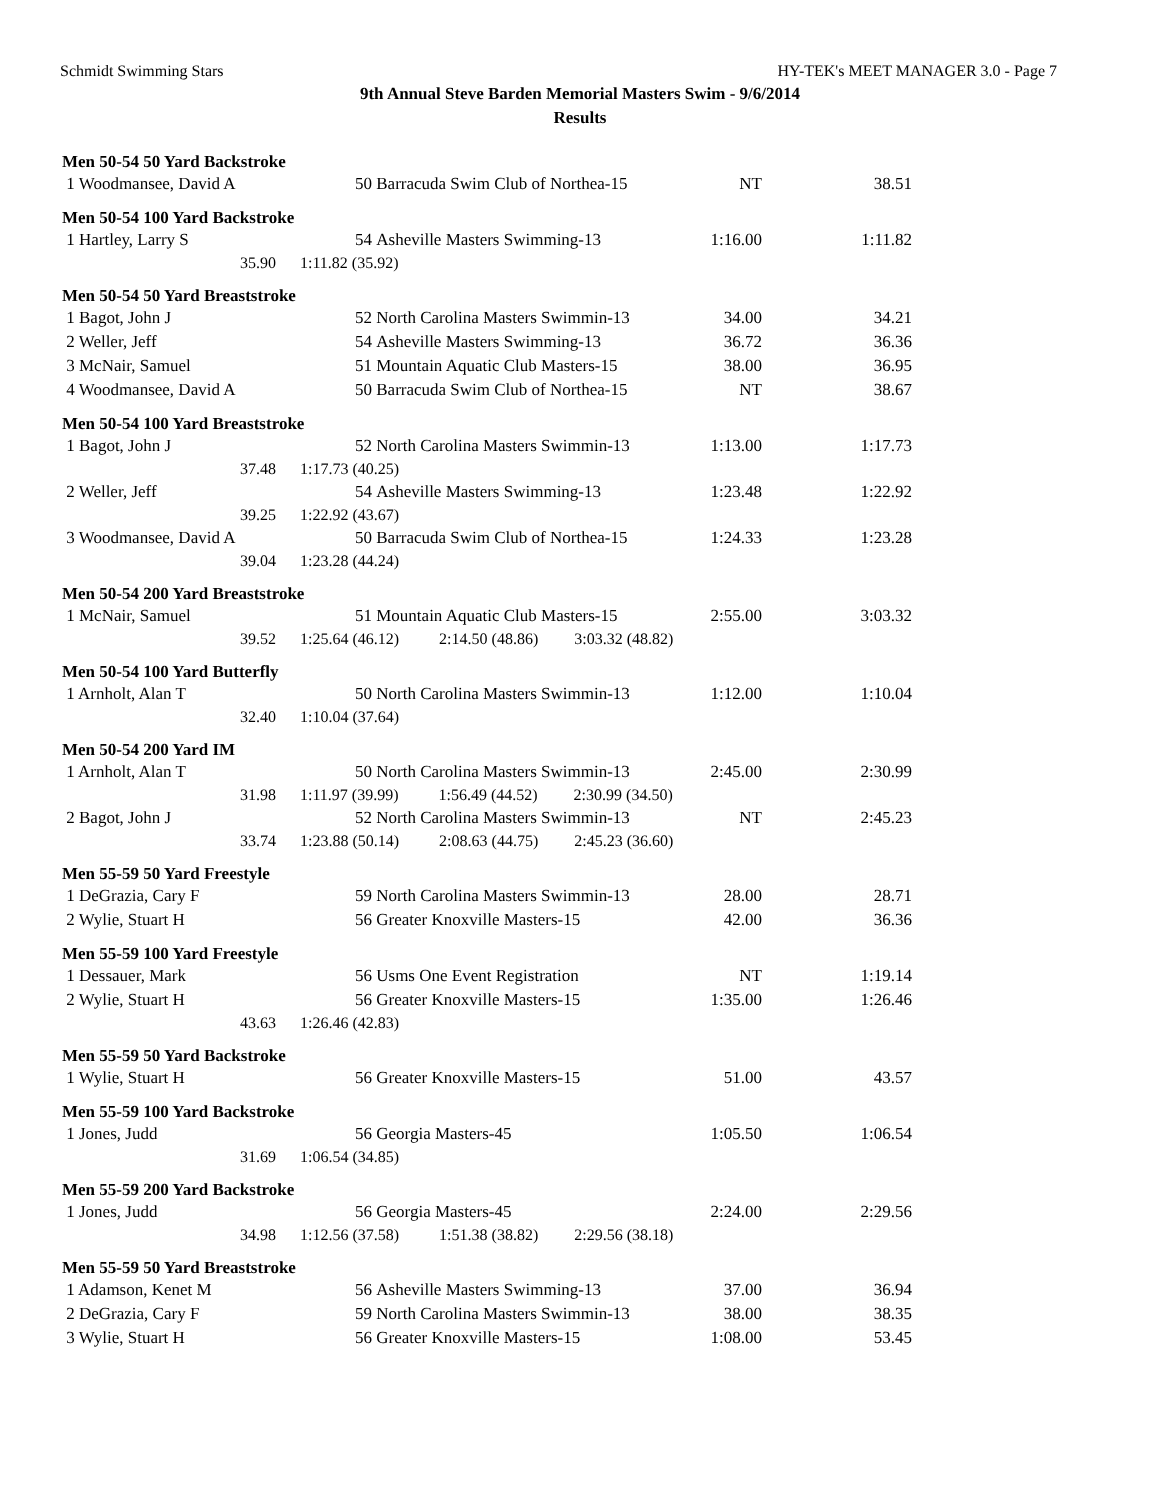Schmidt Swimming Stars HY-TEK's MEET MANAGER 3.0 - Page 7
9th Annual Steve Barden Memorial Masters Swim - 9/6/2014
Results
Men 50-54 50 Yard Backstroke
| 1 Woodmansee, David A | | 50 | Barracuda Swim Club of Northea-15 | NT | 38.51 |
Men 50-54 100 Yard Backstroke
| 1 Hartley, Larry S | | 54 | Asheville Masters Swimming-13 | 1:16.00 | 1:11.82 |
| 35.90 | 1:11.82 (35.92) | | | | |
Men 50-54 50 Yard Breaststroke
| 1 Bagot, John J | | 52 | North Carolina Masters Swimmin-13 | 34.00 | 34.21 |
| 2 Weller, Jeff | | 54 | Asheville Masters Swimming-13 | 36.72 | 36.36 |
| 3 McNair, Samuel | | 51 | Mountain Aquatic Club Masters-15 | 38.00 | 36.95 |
| 4 Woodmansee, David A | | 50 | Barracuda Swim Club of Northea-15 | NT | 38.67 |
Men 50-54 100 Yard Breaststroke
| 1 Bagot, John J | | 52 | North Carolina Masters Swimmin-13 | 1:13.00 | 1:17.73 |
| 37.48 | 1:17.73 (40.25) | | | | |
| 2 Weller, Jeff | | 54 | Asheville Masters Swimming-13 | 1:23.48 | 1:22.92 |
| 39.25 | 1:22.92 (43.67) | | | | |
| 3 Woodmansee, David A | | 50 | Barracuda Swim Club of Northea-15 | 1:24.33 | 1:23.28 |
| 39.04 | 1:23.28 (44.24) | | | | |
Men 50-54 200 Yard Breaststroke
| 1 McNair, Samuel | | 51 | Mountain Aquatic Club Masters-15 | 2:55.00 | 3:03.32 |
| 39.52 | 1:25.64 (46.12) 2:14.50 (48.86) 3:03.32 (48.82) | | | | |
Men 50-54 100 Yard Butterfly
| 1 Arnholt, Alan T | | 50 | North Carolina Masters Swimmin-13 | 1:12.00 | 1:10.04 |
| 32.40 | 1:10.04 (37.64) | | | | |
Men 50-54 200 Yard IM
| 1 Arnholt, Alan T | | 50 | North Carolina Masters Swimmin-13 | 2:45.00 | 2:30.99 |
| 31.98 | 1:11.97 (39.99) 1:56.49 (44.52) 2:30.99 (34.50) | | | | |
| 2 Bagot, John J | | 52 | North Carolina Masters Swimmin-13 | NT | 2:45.23 |
| 33.74 | 1:23.88 (50.14) 2:08.63 (44.75) 2:45.23 (36.60) | | | | |
Men 55-59 50 Yard Freestyle
| 1 DeGrazia, Cary F | | 59 | North Carolina Masters Swimmin-13 | 28.00 | 28.71 |
| 2 Wylie, Stuart H | | 56 | Greater Knoxville Masters-15 | 42.00 | 36.36 |
Men 55-59 100 Yard Freestyle
| 1 Dessauer, Mark | | 56 | Usms One Event Registration | NT | 1:19.14 |
| 2 Wylie, Stuart H | | 56 | Greater Knoxville Masters-15 | 1:35.00 | 1:26.46 |
| 43.63 | 1:26.46 (42.83) | | | | |
Men 55-59 50 Yard Backstroke
| 1 Wylie, Stuart H | | 56 | Greater Knoxville Masters-15 | 51.00 | 43.57 |
Men 55-59 100 Yard Backstroke
| 1 Jones, Judd | | 56 | Georgia Masters-45 | 1:05.50 | 1:06.54 |
| 31.69 | 1:06.54 (34.85) | | | | |
Men 55-59 200 Yard Backstroke
| 1 Jones, Judd | | 56 | Georgia Masters-45 | 2:24.00 | 2:29.56 |
| 34.98 | 1:12.56 (37.58) 1:51.38 (38.82) 2:29.56 (38.18) | | | | |
Men 55-59 50 Yard Breaststroke
| 1 Adamson, Kenet M | | 56 | Asheville Masters Swimming-13 | 37.00 | 36.94 |
| 2 DeGrazia, Cary F | | 59 | North Carolina Masters Swimmin-13 | 38.00 | 38.35 |
| 3 Wylie, Stuart H | | 56 | Greater Knoxville Masters-15 | 1:08.00 | 53.45 |